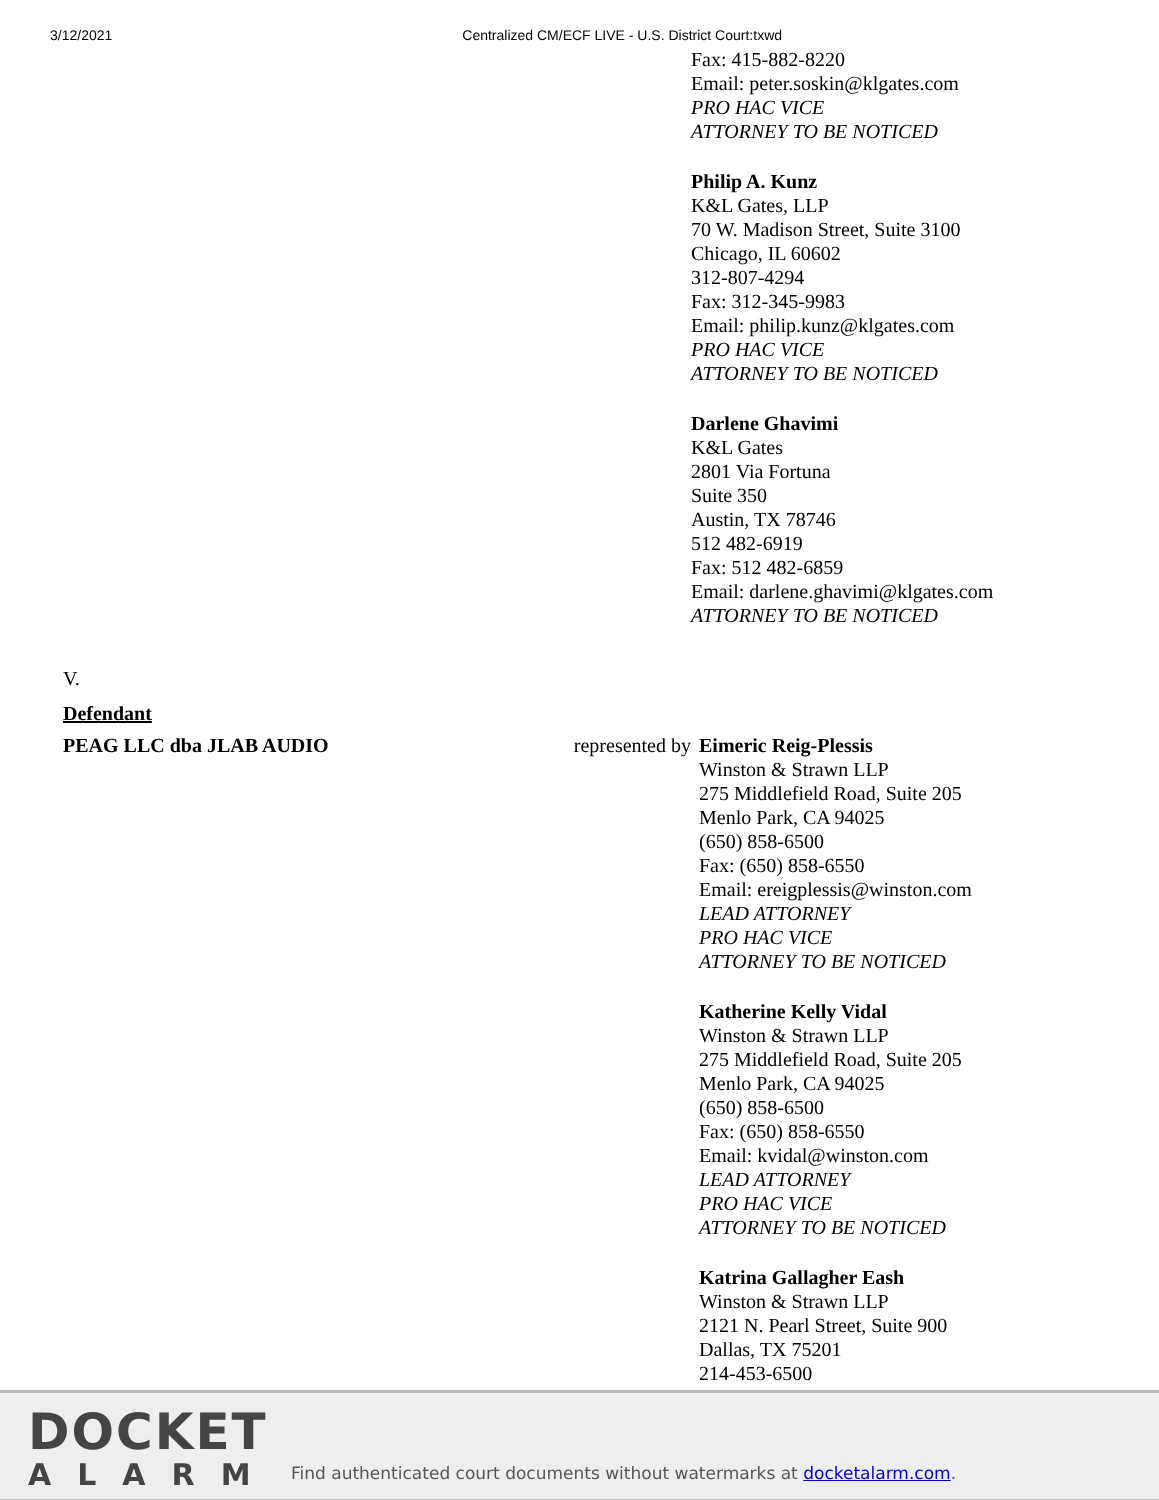3/12/2021 Centralized CM/ECF LIVE - U.S. District Court:txwd
Fax: 415-882-8220
Email: peter.soskin@klgates.com
PRO HAC VICE
ATTORNEY TO BE NOTICED
Philip A. Kunz
K&L Gates, LLP
70 W. Madison Street, Suite 3100
Chicago, IL 60602
312-807-4294
Fax: 312-345-9983
Email: philip.kunz@klgates.com
PRO HAC VICE
ATTORNEY TO BE NOTICED
Darlene Ghavimi
K&L Gates
2801 Via Fortuna
Suite 350
Austin, TX 78746
512 482-6919
Fax: 512 482-6859
Email: darlene.ghavimi@klgates.com
ATTORNEY TO BE NOTICED
V.
Defendant
PEAG LLC dba JLAB AUDIO represented by
Eimeric Reig-Plessis
Winston & Strawn LLP
275 Middlefield Road, Suite 205
Menlo Park, CA 94025
(650) 858-6500
Fax: (650) 858-6550
Email: ereigplessis@winston.com
LEAD ATTORNEY
PRO HAC VICE
ATTORNEY TO BE NOTICED
Katherine Kelly Vidal
Winston & Strawn LLP
275 Middlefield Road, Suite 205
Menlo Park, CA 94025
(650) 858-6500
Fax: (650) 858-6550
Email: kvidal@winston.com
LEAD ATTORNEY
PRO HAC VICE
ATTORNEY TO BE NOTICED
Katrina Gallagher Eash
Winston & Strawn LLP
2121 N. Pearl Street, Suite 900
Dallas, TX 75201
214-453-6500
DOCKET
ALARM
Find authenticated court documents without watermarks at docketalarm.com.